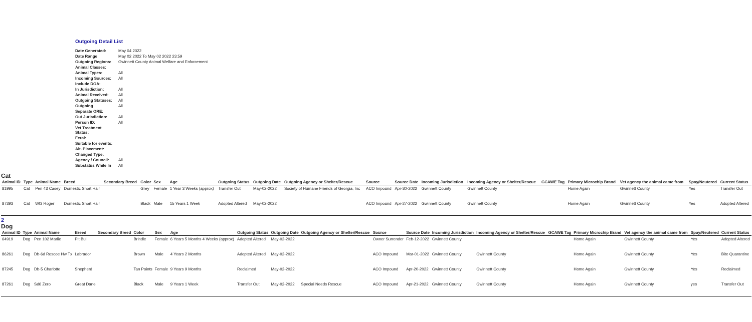Outgoing Detail List
| Date Generated: | May 04 2022 |
| Date Range | May 02 2022 To May 02 2022 23:59 |
| Outgoing Regions: | Gwinnett County Animal Welfare and Enforcement |
| Animal Classes: | |
| Animal Types: | All |
| Incoming Sources: | All |
| Include DOA: | |
| In Jurisdiction: | All |
| Animal Received: | All |
| Outgoing Statuses: | All |
| Outgoing | All |
| Separate ORE: | |
| Out Jurisdiction: | All |
| Person ID: | All |
| Vet Treatment Status: | |
| Feral: | |
| Suitable for events: | |
| Alt. Placement: | |
| Changed Type: | |
| Agency / Council: | All |
| Substatus While In | All |
Cat
| Animal ID | Type | Animal Name | Breed | Secondary Breed | Color | Sex | Age | Outgoing Status | Outgoing Date | Outgoing Agency or Shelter/Rescue | Source | Source Date | Incoming Jurisdiction | Incoming Agency or Shelter/Rescue | GCAWE Tag | Primary Microchip Brand | Vet agency the animal came from | Spay/Neutered | Current Status |
| --- | --- | --- | --- | --- | --- | --- | --- | --- | --- | --- | --- | --- | --- | --- | --- | --- | --- | --- | --- |
| 81995 | Cat | Pen 43 Casey | Domestic Short Hair | | Grey | Female | 1 Year 3 Weeks (approx) | Transfer Out | May-02-2022 | Society of Humane Friends of Georgia, Inc | ACO Impound | Apr-30-2022 | Gwinnett County | Gwinnett County | | Home Again | Gwinnett County | Yes | Transfer Out |
| 87393 | Cat | Wf3 Roger | Domestic Short Hair | | Black | Male | 15 Years 1 Week | Adopted Altered | May-02-2022 | | ACO Impound | Apr-27-2022 | Gwinnett County | Gwinnett County | | Home Again | Gwinnett County | Yes | Adopted Altered |
2
Dog
| Animal ID | Type | Animal Name | Breed | Secondary Breed | Color | Sex | Age | Outgoing Status | Outgoing Date | Outgoing Agency or Shelter/Rescue | Source | Source Date | Incoming Jurisdiction | Incoming Agency or Shelter/Rescue | GCAWE Tag | Primary Microchip Brand | Vet agency the animal came from | Spay/Neutered | Current Status |
| --- | --- | --- | --- | --- | --- | --- | --- | --- | --- | --- | --- | --- | --- | --- | --- | --- | --- | --- | --- |
| 64919 | Dog | Pen 102 Marlie | Pit Bull | | Brindle | Female | 6 Years 5 Months 4 Weeks (approx) | Adopted Altered | May-02-2022 | | Owner Surrender | Feb-12-2022 | Gwinnett County | | | Home Again | Gwinnett County | Yes | Adopted Altered |
| 86261 | Dog | Db-6d Roscoe Hw Tx | Labrador | | Brown | Male | 4 Years 2 Months | Adopted Altered | May-02-2022 | | ACO Impound | Mar-01-2022 | Gwinnett County | Gwinnett County | | Home Again | Gwinnett County | Yes | Bite Quarantine |
| 87245 | Dog | Db-5 Charlotte | Shepherd | | Tan Points | Female | 9 Years 9 Months | Reclaimed | May-02-2022 | | ACO Impound | Apr-20-2022 | Gwinnett County | Gwinnett County | | Home Again | Gwinnett County | Yes | Reclaimed |
| 87261 | Dog | Sd6 Zero | Great Dane | | Black | Male | 9 Years 1 Week | Transfer Out | May-02-2022 | Special Needs Rescue | ACO Impound | Apr-21-2022 | Gwinnett County | Gwinnett County | | Home Again | Gwinnett County | yes | Transfer Out |